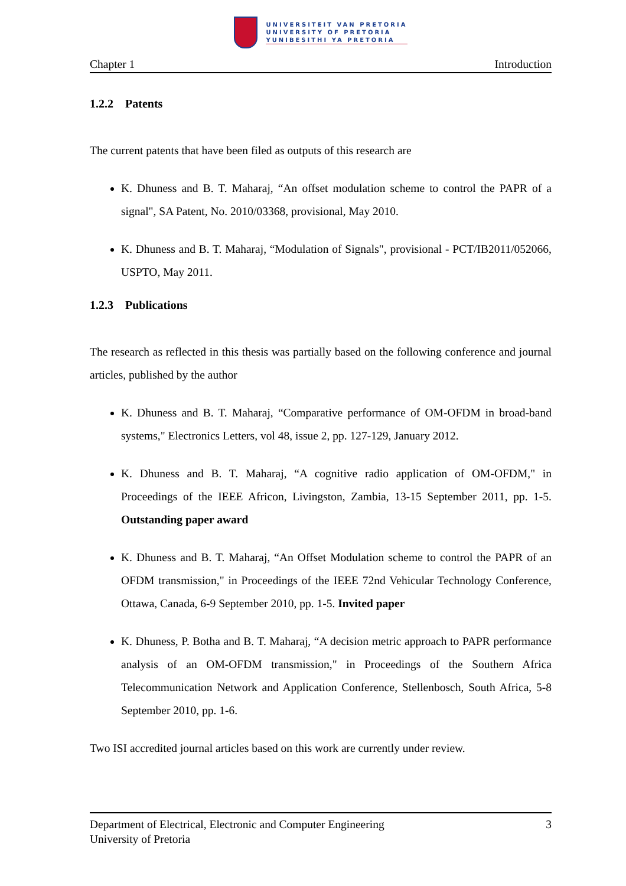UNIVERSITEIT VAN PRETORIA
UNIVERSITY OF PRETORIA
YUNIBESITHI YA PRETORIA
Chapter 1 Introduction
1.2.2 Patents
The current patents that have been filed as outputs of this research are
K. Dhuness and B. T. Maharaj, “An offset modulation scheme to control the PAPR of a signal", SA Patent, No. 2010/03368, provisional, May 2010.
K. Dhuness and B. T. Maharaj, “Modulation of Signals", provisional - PCT/IB2011/052066, USPTO, May 2011.
1.2.3 Publications
The research as reflected in this thesis was partially based on the following conference and journal articles, published by the author
K. Dhuness and B. T. Maharaj, “Comparative performance of OM-OFDM in broad-band systems," Electronics Letters, vol 48, issue 2, pp. 127-129, January 2012.
K. Dhuness and B. T. Maharaj, “A cognitive radio application of OM-OFDM," in Proceedings of the IEEE Africon, Livingston, Zambia, 13-15 September 2011, pp. 1-5. Outstanding paper award
K. Dhuness and B. T. Maharaj, “An Offset Modulation scheme to control the PAPR of an OFDM transmission," in Proceedings of the IEEE 72nd Vehicular Technology Conference, Ottawa, Canada, 6-9 September 2010, pp. 1-5. Invited paper
K. Dhuness, P. Botha and B. T. Maharaj, “A decision metric approach to PAPR performance analysis of an OM-OFDM transmission," in Proceedings of the Southern Africa Telecommunication Network and Application Conference, Stellenbosch, South Africa, 5-8 September 2010, pp. 1-6.
Two ISI accredited journal articles based on this work are currently under review.
Department of Electrical, Electronic and Computer Engineering 3
University of Pretoria